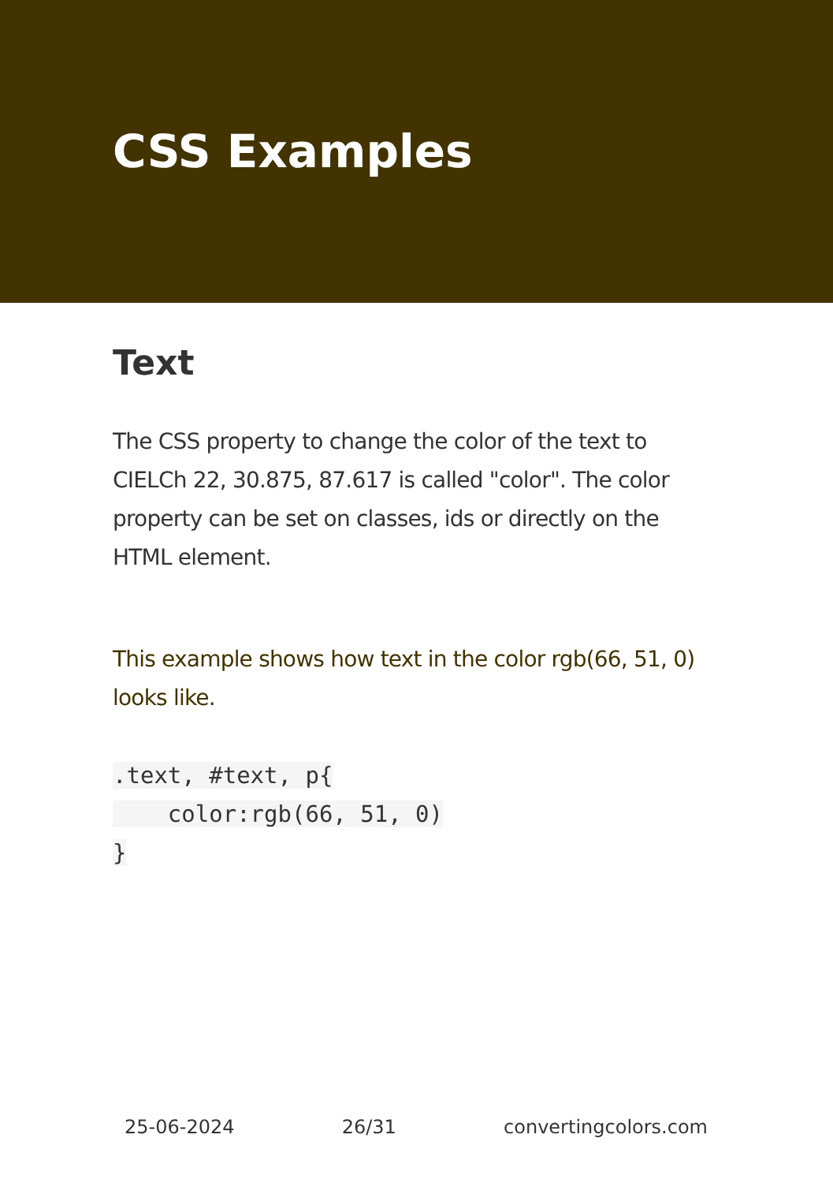CSS Examples
Text
The CSS property to change the color of the text to CIELCh 22, 30.875, 87.617 is called "color". The color property can be set on classes, ids or directly on the HTML element.
This example shows how text in the color rgb(66, 51, 0) looks like.
.text, #text, p{
    color:rgb(66, 51, 0)
}
25-06-2024 26/31 convertingcolors.com